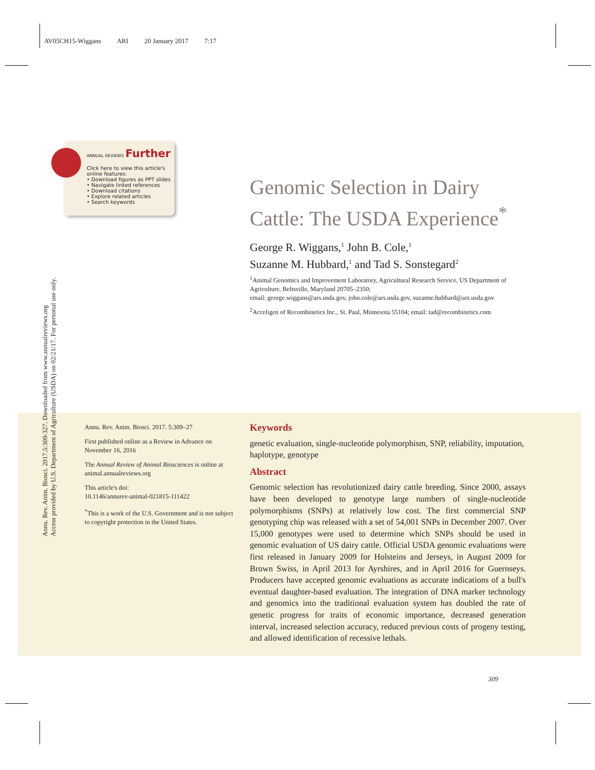AV05CH15-Wiggans ARI 20 January 2017 7:17
Annu. Rev. Anim. Biosci. 2017.5:309-327. Downloaded from www.annualreviews.org
Access provided by U.S. Department of Agriculture (USDA) on 02/21/17. For personal use only.
ANNUAL REVIEWS Further
Click here to view this article's online features:
• Download figures as PPT slides
• Navigate linked references
• Download citations
• Explore related articles
• Search keywords
Genomic Selection in Dairy
Cattle: The USDA Experience<sup>*</sup>
George R. Wiggans,<sup>1</sup> John B. Cole,<sup>1</sup>
Suzanne M. Hubbard,<sup>1</sup> and Tad S. Sonstegard<sup>2</sup>
<sup>1</sup> Animal Genomics and Improvement Laboratory, Agricultural Research Service, US Department of Agriculture, Beltsville, Maryland 20705–2350;
email: george.wiggans@ars.usda.gov, john.cole@ars.usda.gov, suzanne.hubbard@ars.usda.gov
<sup>2</sup> Acceligen of Recombinetics Inc., St. Paul, Minnesota 55104; email: tad@recombinetics.com
Annu. Rev. Anim. Biosci. 2017. 5:309–27
First published online as a Review in Advance on November 16, 2016
The Annual Review of Animal Biosciences is online at animal.annualreviews.org
This article's doi:
10.1146/annurev-animal-021815-111422
<sup>*</sup> This is a work of the U.S. Government and is not subject to copyright protection in the United States.
Keywords
genetic evaluation, single-nucleotide polymorphism, SNP, reliability, imputation, haplotype, genotype
Abstract
Genomic selection has revolutionized dairy cattle breeding. Since 2000, assays have been developed to genotype large numbers of single-nucleotide polymorphisms (SNPs) at relatively low cost. The first commercial SNP genotyping chip was released with a set of 54,001 SNPs in December 2007. Over 15,000 genotypes were used to determine which SNPs should be used in genomic evaluation of US dairy cattle. Official USDA genomic evaluations were first released in January 2009 for Holsteins and Jerseys, in August 2009 for Brown Swiss, in April 2013 for Ayrshires, and in April 2016 for Guernseys. Producers have accepted genomic evaluations as accurate indications of a bull's eventual daughter-based evaluation. The integration of DNA marker technology and genomics into the traditional evaluation system has doubled the rate of genetic progress for traits of economic importance, decreased generation interval, increased selection accuracy, reduced previous costs of progeny testing, and allowed identification of recessive lethals.
309